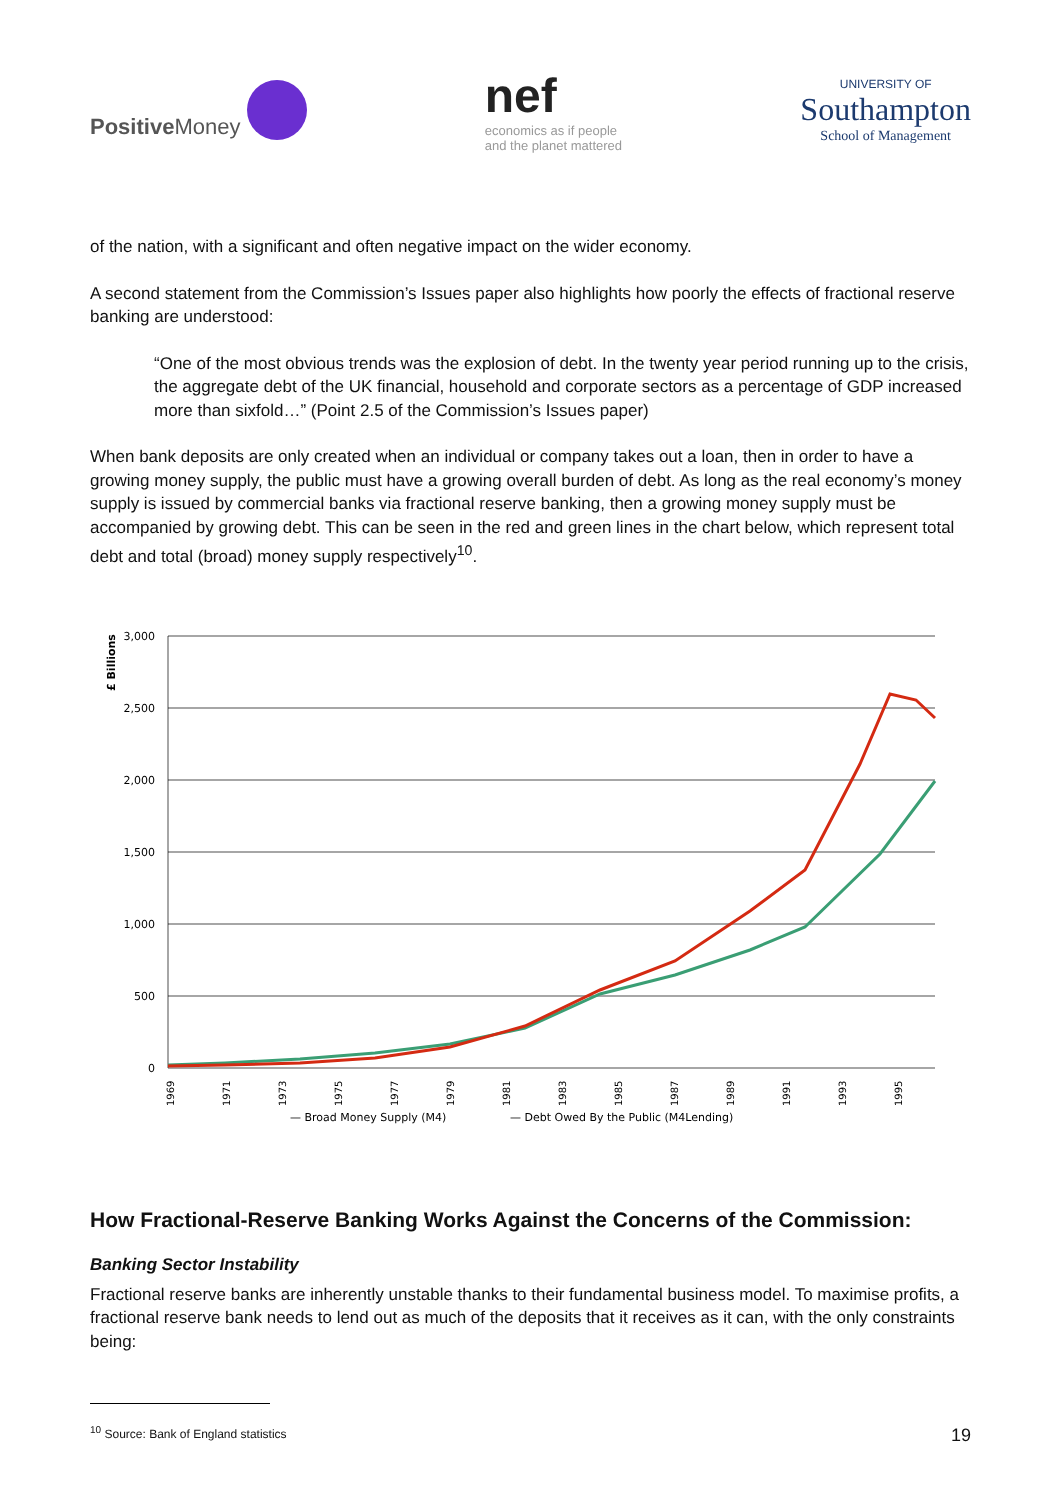Positive Money
nef
economics as if people
and the planet mattered
UNIVERSITY OF
Southampton
School of Management
of the nation, with a significant and often negative impact on the wider economy.
A second statement from the Commission’s Issues paper also highlights how poorly the effects of fractional reserve banking are understood:
“One of the most obvious trends was the explosion of debt. In the twenty year period running up to the crisis, the aggregate debt of the UK financial, household and corporate sectors as a percentage of GDP increased more than sixfold…” (Point 2.5 of the Commission’s Issues paper)
When bank deposits are only created when an individual or company takes out a loan, then in order to have a growing money supply, the public must have a growing overall burden of debt. As long as the real economy’s money supply is issued by commercial banks via fractional reserve banking, then a growing money supply must be accompanied by growing debt. This can be seen in the red and green lines in the chart below, which represent total debt and total (broad) money supply respectively<sup>10</sup>.
£ Billions
3,000
2,500
2,000
1,500
1,000
500
0
— Broad Money Supply (M4)
— Debt Owed By the Public (M4Lending)
1969
1971
1973
1975
1977
1979
1981
1983
1985
1987
1989
1991
1993
1995
How Fractional-Reserve Banking Works Against the Concerns of the Commission:
Banking Sector Instability
Fractional reserve banks are inherently unstable thanks to their fundamental business model. To maximise profits, a fractional reserve bank needs to lend out as much of the deposits that it receives as it can, with the only constraints being:
<sup>10</sup> Source: Bank of England statistics
19